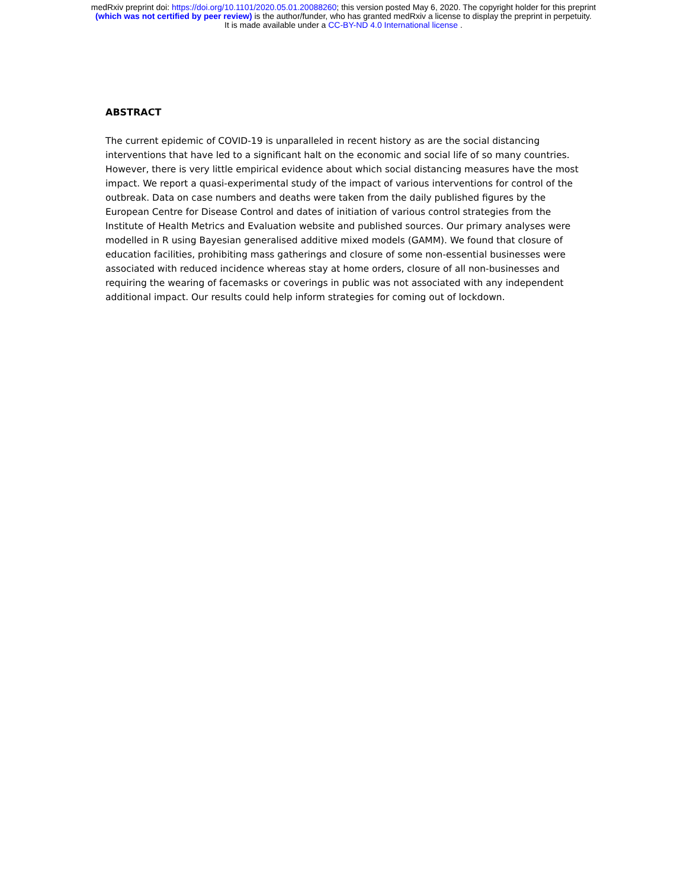medRxiv preprint doi: https://doi.org/10.1101/2020.05.01.20088260; this version posted May 6, 2020. The copyright holder for this preprint
(which was not certified by peer review) is the author/funder, who has granted medRxiv a license to display the preprint in perpetuity.
It is made available under a CC-BY-ND 4.0 International license .
ABSTRACT
The current epidemic of COVID-19 is unparalleled in recent history as are the social distancing interventions that have led to a significant halt on the economic and social life of so many countries. However, there is very little empirical evidence about which social distancing measures have the most impact. We report a quasi-experimental study of the impact of various interventions for control of the outbreak. Data on case numbers and deaths were taken from the daily published figures by the European Centre for Disease Control and dates of initiation of various control strategies from the Institute of Health Metrics and Evaluation website and published sources. Our primary analyses were modelled in R using Bayesian generalised additive mixed models (GAMM). We found that closure of education facilities, prohibiting mass gatherings and closure of some non-essential businesses were associated with reduced incidence whereas stay at home orders, closure of all non-businesses and requiring the wearing of facemasks or coverings in public was not associated with any independent additional impact. Our results could help inform strategies for coming out of lockdown.